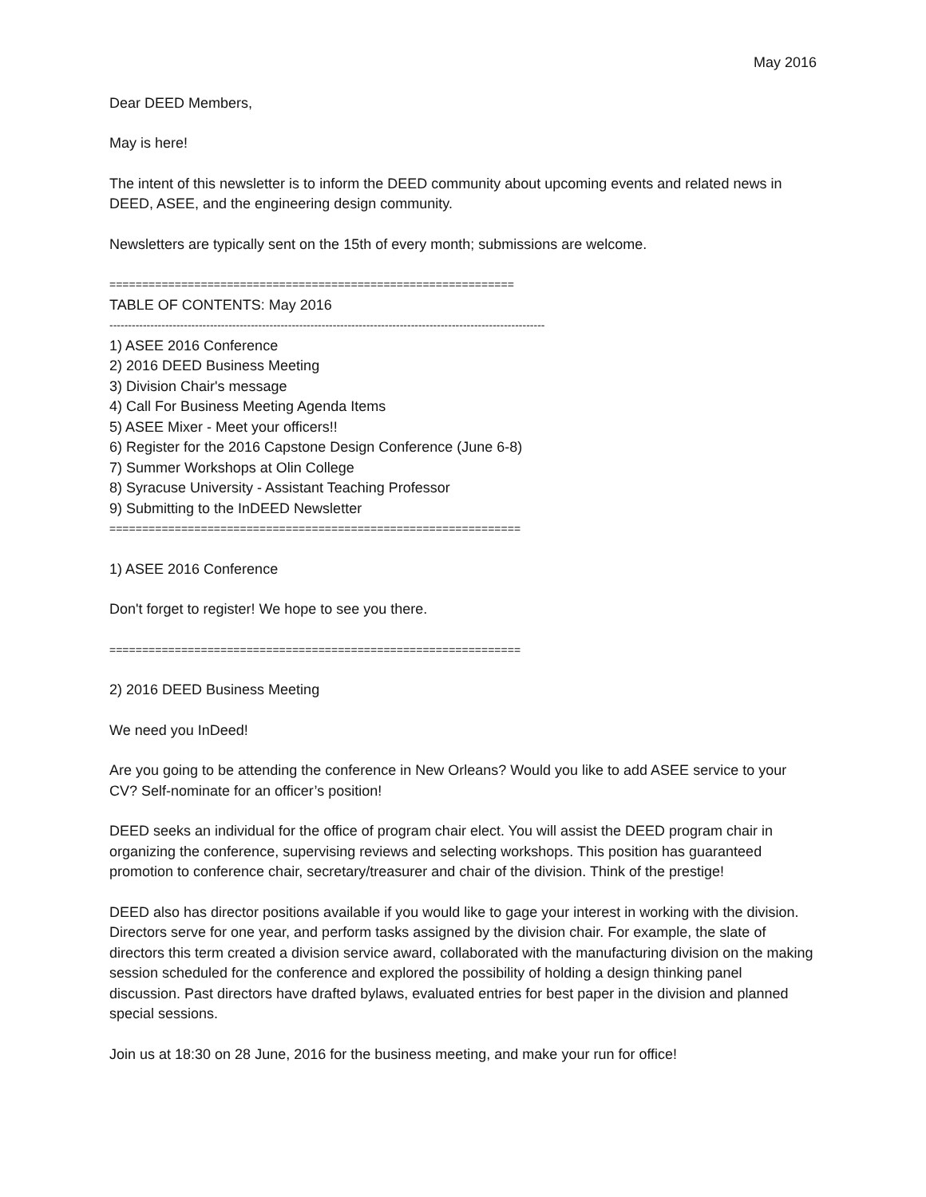May 2016
Dear DEED Members,
May is here!
The intent of this newsletter is to inform the DEED community about upcoming events and related news in DEED, ASEE, and the engineering design community.
Newsletters are typically sent on the 15th of every month; submissions are welcome.
==============================================================
TABLE OF CONTENTS: May 2016
---------------------------------------------------------------------------------------------------------------------
1) ASEE 2016 Conference
2) 2016 DEED Business Meeting
3) Division Chair's message
4) Call For Business Meeting Agenda Items
5) ASEE Mixer - Meet your officers!!
6) Register for the 2016 Capstone Design Conference (June 6-8)
7) Summer Workshops at Olin College
8) Syracuse University - Assistant Teaching Professor
9) Submitting to the InDEED Newsletter
===============================================================
1) ASEE 2016 Conference
Don't forget to register! We hope to see you there.
===============================================================
2) 2016 DEED Business Meeting
We need you InDeed!
Are you going to be attending the conference in New Orleans? Would you like to add ASEE service to your CV? Self-nominate for an officer’s position!
DEED seeks an individual for the office of program chair elect. You will assist the DEED program chair in organizing the conference, supervising reviews and selecting workshops. This position has guaranteed promotion to conference chair, secretary/treasurer and chair of the division. Think of the prestige!
DEED also has director positions available if you would like to gage your interest in working with the division. Directors serve for one year, and perform tasks assigned by the division chair. For example, the slate of directors this term created a division service award, collaborated with the manufacturing division on the making session scheduled for the conference and explored the possibility of holding a design thinking panel discussion. Past directors have drafted bylaws, evaluated entries for best paper in the division and planned special sessions.
Join us at 18:30 on 28 June, 2016 for the business meeting, and make your run for office!